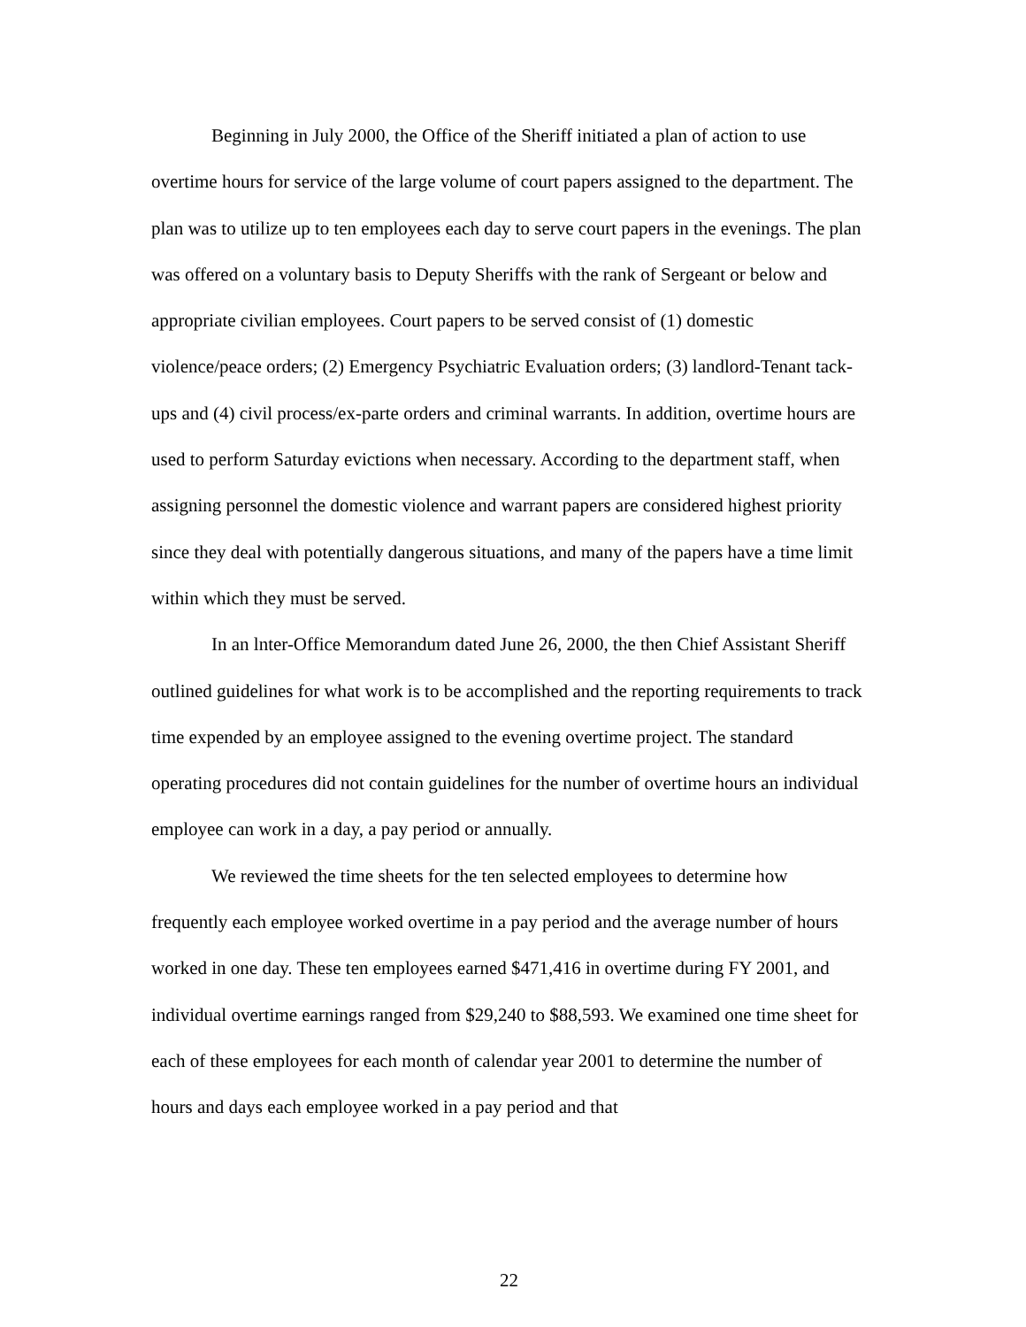Beginning in July 2000, the Office of the Sheriff initiated a plan of action to use overtime hours for service of the large volume of court papers assigned to the department. The plan was to utilize up to ten employees each day to serve court papers in the evenings. The plan was offered on a voluntary basis to Deputy Sheriffs with the rank of Sergeant or below and appropriate civilian employees. Court papers to be served consist of (1) domestic violence/peace orders; (2) Emergency Psychiatric Evaluation orders; (3) landlord-Tenant tack-ups and (4) civil process/ex-parte orders and criminal warrants. In addition, overtime hours are used to perform Saturday evictions when necessary. According to the department staff, when assigning personnel the domestic violence and warrant papers are considered highest priority since they deal with potentially dangerous situations, and many of the papers have a time limit within which they must be served.
In an lnter-Office Memorandum dated June 26, 2000, the then Chief Assistant Sheriff outlined guidelines for what work is to be accomplished and the reporting requirements to track time expended by an employee assigned to the evening overtime project. The standard operating procedures did not contain guidelines for the number of overtime hours an individual employee can work in a day, a pay period or annually.
We reviewed the time sheets for the ten selected employees to determine how frequently each employee worked overtime in a pay period and the average number of hours worked in one day. These ten employees earned $471,416 in overtime during FY 2001, and individual overtime earnings ranged from $29,240 to $88,593. We examined one time sheet for each of these employees for each month of calendar year 2001 to determine the number of hours and days each employee worked in a pay period and that
22